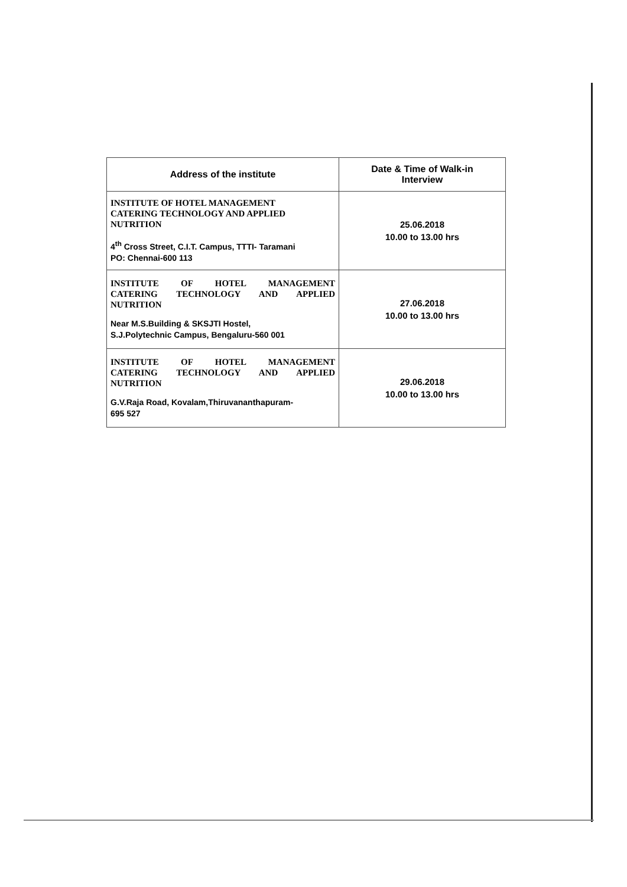| Address of the institute | Date & Time of Walk-in Interview |
| --- | --- |
| INSTITUTE OF HOTEL MANAGEMENT CATERING TECHNOLOGY AND APPLIED NUTRITION 4<sup>th</sup> Cross Street, C.I.T. Campus, TTTI- Taramani PO: Chennai-600 113 | 25.06.2018 10.00 to 13.00 hrs |
| INSTITUTE OF HOTEL MANAGEMENT CATERING TECHNOLOGY AND APPLIED NUTRITION Near M.S.Building & SKSJTI Hostel, S.J.Polytechnic Campus, Bengaluru-560 001 | 27.06.2018 10.00 to 13.00 hrs |
| INSTITUTE OF HOTEL MANAGEMENT CATERING TECHNOLOGY AND APPLIED NUTRITION G.V.Raja Road, Kovalam,Thiruvananthapuram- 695 527 | 29.06.2018 10.00 to 13.00 hrs |